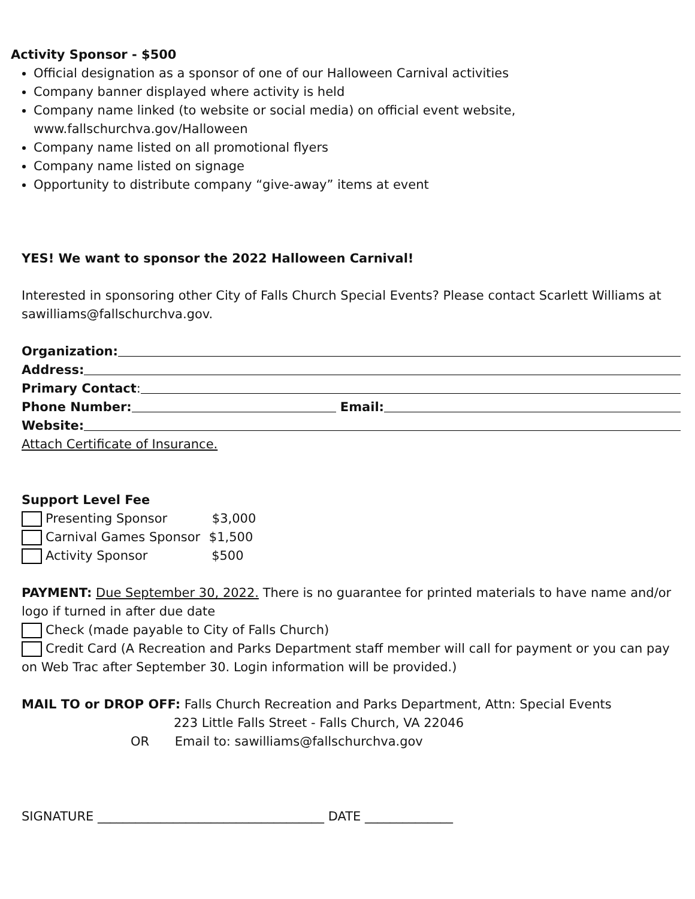Activity Sponsor - $500
Official designation as a sponsor of one of our Halloween Carnival activities
Company banner displayed where activity is held
Company name linked (to website or social media) on official event website, www.fallschurchva.gov/Halloween
Company name listed on all promotional flyers
Company name listed on signage
Opportunity to distribute company “give-away” items at event
YES! We want to sponsor the 2022 Halloween Carnival!
Interested in sponsoring other City of Falls Church Special Events? Please contact Scarlett Williams at sawilliams@fallschurchva.gov.
Organization:
Address:
Primary Contact:
Phone Number: Email:
Website:
Attach Certificate of Insurance.
Support Level Fee
Presenting Sponsor $3,000
Carnival Games Sponsor $1,500
Activity Sponsor $500
PAYMENT: Due September 30, 2022. There is no guarantee for printed materials to have name and/or logo if turned in after due date
Check (made payable to City of Falls Church)
Credit Card (A Recreation and Parks Department staff member will call for payment or you can pay on Web Trac after September 30. Login information will be provided.)
MAIL TO or DROP OFF: Falls Church Recreation and Parks Department, Attn: Special Events
223 Little Falls Street - Falls Church, VA 22046
OR Email to: sawilliams@fallschurchva.gov
SIGNATURE ____________________________________ DATE ______________